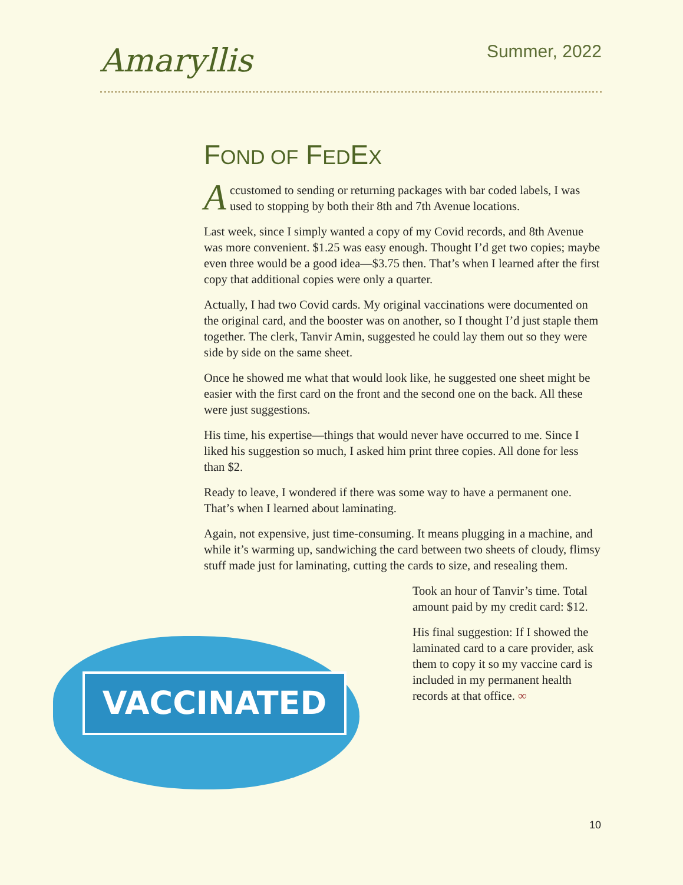Amaryllis
Summer, 2022
FOND OF FEDEX
Accustomed to sending or returning packages with bar coded labels, I was used to stopping by both their 8th and 7th Avenue locations.
Last week, since I simply wanted a copy of my Covid records, and 8th Avenue was more convenient. $1.25 was easy enough. Thought I’d get two copies; maybe even three would be a good idea—$3.75 then. That’s when I learned after the first copy that additional copies were only a quarter.
Actually, I had two Covid cards. My original vaccinations were documented on the original card, and the booster was on another, so I thought I’d just staple them together. The clerk, Tanvir Amin, suggested he could lay them out so they were side by side on the same sheet.
Once he showed me what that would look like, he suggested one sheet might be easier with the first card on the front and the second one on the back. All these were just suggestions.
His time, his expertise—things that would never have occurred to me. Since I liked his suggestion so much, I asked him print three copies. All done for less than $2.
Ready to leave, I wondered if there was some way to have a permanent one. That’s when I learned about laminating.
Again, not expensive, just time-consuming. It means plugging in a machine, and while it’s warming up, sandwiching the card between two sheets of cloudy, flimsy stuff made just for laminating, cutting the cards to size, and resealing them.
VACCINATED
Took an hour of Tanvir’s time. Total amount paid by my credit card: $12.
His final suggestion: If I showed the laminated card to a care provider, ask them to copy it so my vaccine card is included in my permanent health records at that office. ∞
10